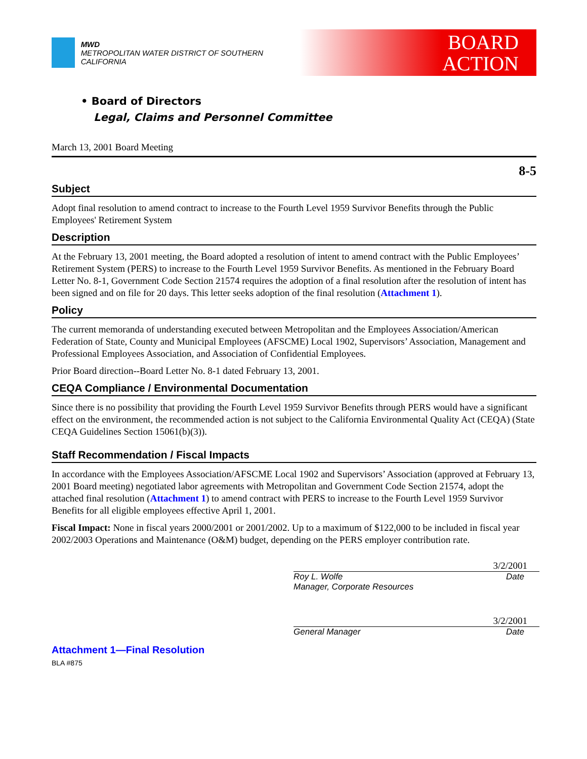MWD
METROPOLITAN WATER DISTRICT OF SOUTHERN CALIFORNIA
BOARD
ACTION
• Board of Directors
Legal, Claims and Personnel Committee
March 13, 2001 Board Meeting
8-5
Subject
Adopt final resolution to amend contract to increase to the Fourth Level 1959 Survivor Benefits through the Public Employees' Retirement System
Description
At the February 13, 2001 meeting, the Board adopted a resolution of intent to amend contract with the Public Employees’ Retirement System (PERS) to increase to the Fourth Level 1959 Survivor Benefits. As mentioned in the February Board Letter No. 8-1, Government Code Section 21574 requires the adoption of a final resolution after the resolution of intent has been signed and on file for 20 days. This letter seeks adoption of the final resolution (Attachment 1).
Policy
The current memoranda of understanding executed between Metropolitan and the Employees Association/American Federation of State, County and Municipal Employees (AFSCME) Local 1902, Supervisors’ Association, Management and Professional Employees Association, and Association of Confidential Employees.
Prior Board direction--Board Letter No. 8-1 dated February 13, 2001.
CEQA Compliance / Environmental Documentation
Since there is no possibility that providing the Fourth Level 1959 Survivor Benefits through PERS would have a significant effect on the environment, the recommended action is not subject to the California Environmental Quality Act (CEQA) (State CEQA Guidelines Section 15061(b)(3)).
Staff Recommendation / Fiscal Impacts
In accordance with the Employees Association/AFSCME Local 1902 and Supervisors’ Association (approved at February 13, 2001 Board meeting) negotiated labor agreements with Metropolitan and Government Code Section 21574, adopt the attached final resolution (Attachment 1) to amend contract with PERS to increase to the Fourth Level 1959 Survivor Benefits for all eligible employees effective April 1, 2001.
Fiscal Impact: None in fiscal years 2000/2001 or 2001/2002. Up to a maximum of $122,000 to be included in fiscal year 2002/2003 Operations and Maintenance (O&M) budget, depending on the PERS employer contribution rate.
3/2/2001
Roy L. Wolfe
Manager, Corporate Resources Date
3/2/2001
General Manager Date
Attachment 1—Final Resolution
BLA #875